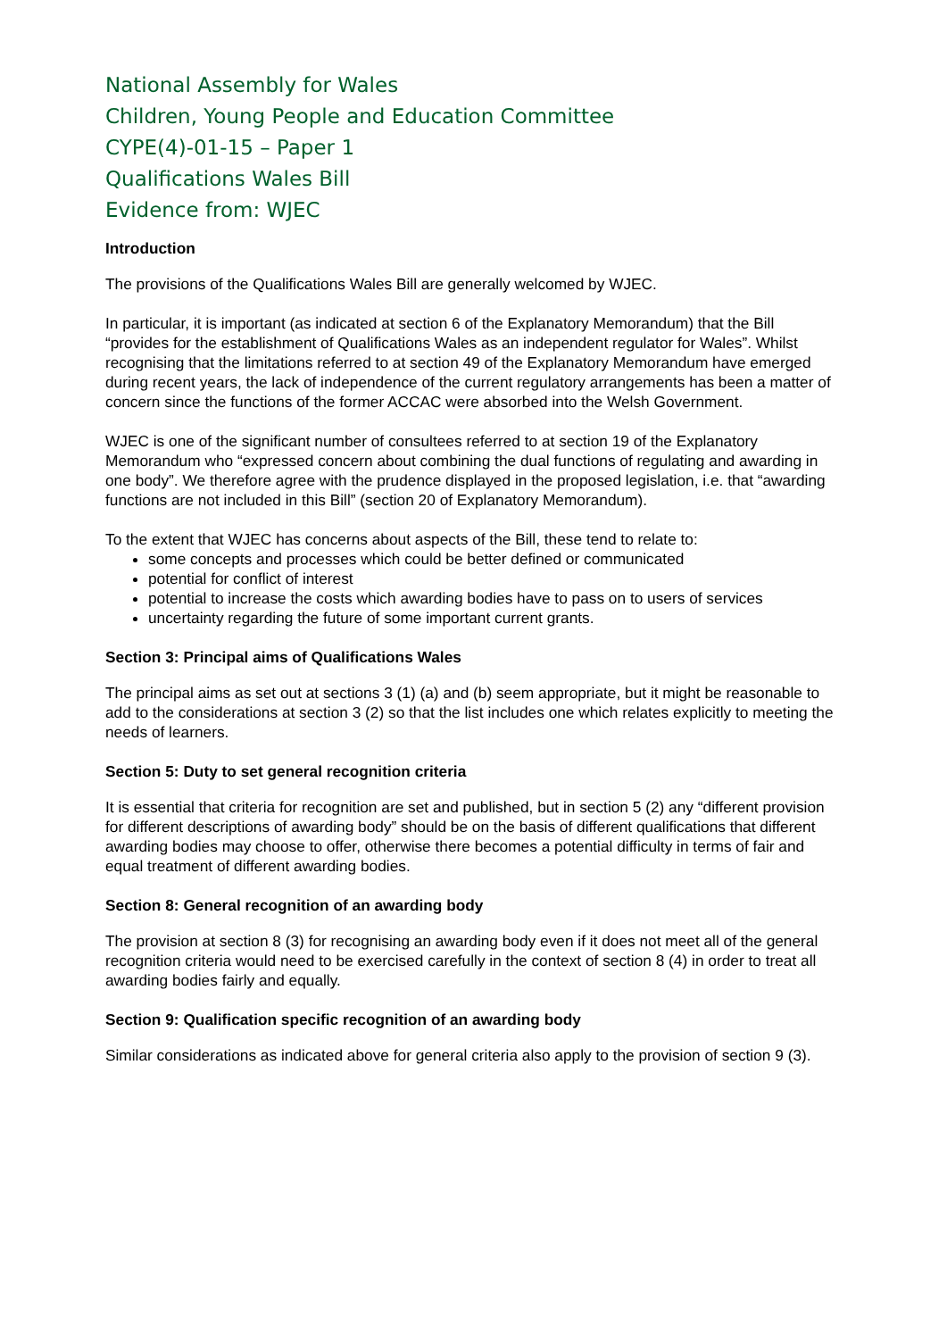National Assembly for Wales
Children, Young People and Education Committee
CYPE(4)-01-15 – Paper 1
Qualifications Wales Bill
Evidence from: WJEC
Introduction
The provisions of the Qualifications Wales Bill are generally welcomed by WJEC.
In particular, it is important (as indicated at section 6 of the Explanatory Memorandum) that the Bill “provides for the establishment of Qualifications Wales as an independent regulator for Wales”. Whilst recognising that the limitations referred to at section 49 of the Explanatory Memorandum have emerged during recent years, the lack of independence of the current regulatory arrangements has been a matter of concern since the functions of the former ACCAC were absorbed into the Welsh Government.
WJEC is one of the significant number of consultees referred to at section 19 of the Explanatory Memorandum who “expressed concern about combining the dual functions of regulating and awarding in one body”. We therefore agree with the prudence displayed in the proposed legislation, i.e. that “awarding functions are not included in this Bill” (section 20 of Explanatory Memorandum).
To the extent that WJEC has concerns about aspects of the Bill, these tend to relate to:
some concepts and processes which could be better defined or communicated
potential for conflict of interest
potential to increase the costs which awarding bodies have to pass on to users of services
uncertainty regarding the future of some important current grants.
Section 3: Principal aims of Qualifications Wales
The principal aims as set out at sections 3 (1) (a) and (b) seem appropriate, but it might be reasonable to add to the considerations at section 3 (2) so that the list includes one which relates explicitly to meeting the needs of learners.
Section 5: Duty to set general recognition criteria
It is essential that criteria for recognition are set and published, but in section 5 (2) any “different provision for different descriptions of awarding body” should be on the basis of different qualifications that different awarding bodies may choose to offer, otherwise there becomes a potential difficulty in terms of fair and equal treatment of different awarding bodies.
Section 8: General recognition of an awarding body
The provision at section 8 (3) for recognising an awarding body even if it does not meet all of the general recognition criteria would need to be exercised carefully in the context of section 8 (4) in order to treat all awarding bodies fairly and equally.
Section 9: Qualification specific recognition of an awarding body
Similar considerations as indicated above for general criteria also apply to the provision of section 9 (3).